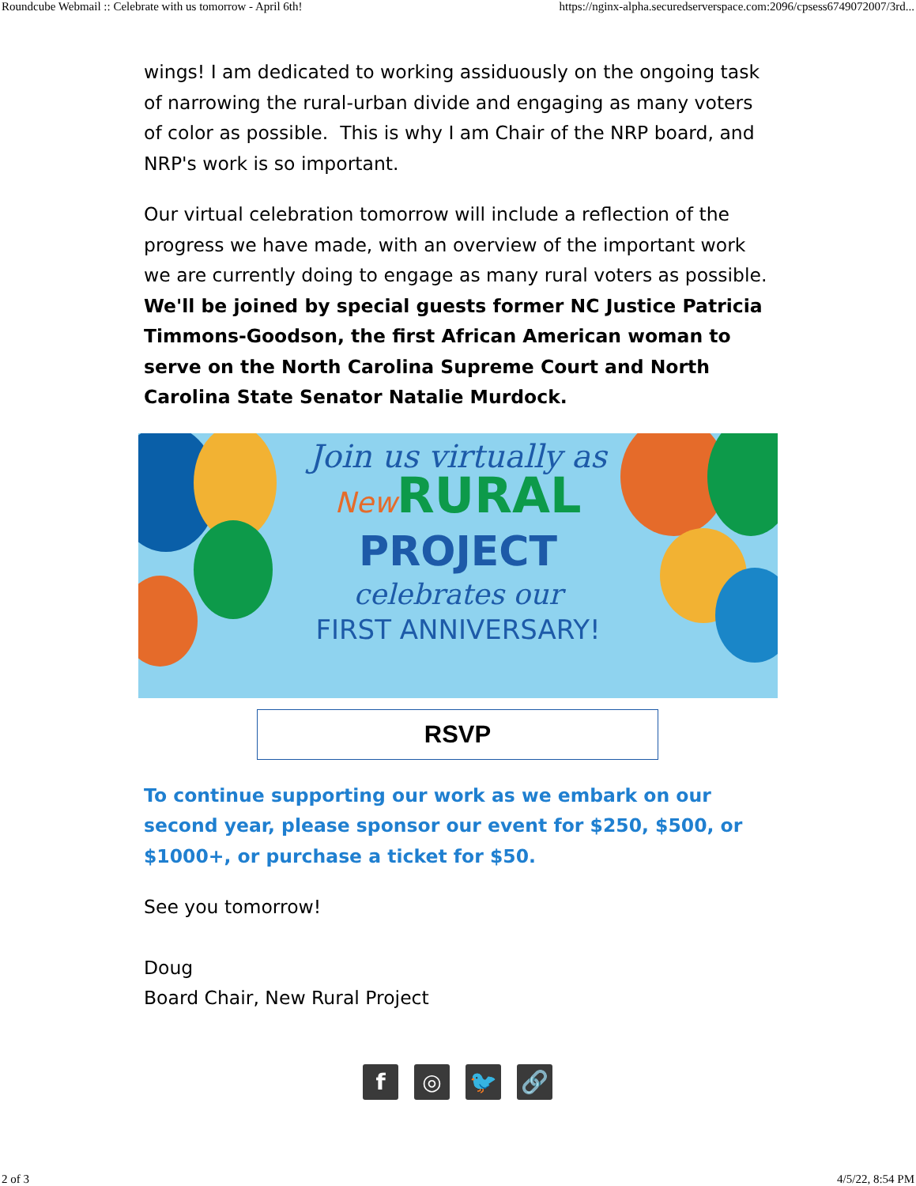Roundcube Webmail :: Celebrate with us tomorrow - April 6th! https://nginx-alpha.securedserverspace.com:2096/cpsess6749072007/3rd...
wings! I am dedicated to working assiduously on the ongoing task of narrowing the rural-urban divide and engaging as many voters of color as possible. This is why I am Chair of the NRP board, and NRP's work is so important.
Our virtual celebration tomorrow will include a reflection of the progress we have made, with an overview of the important work we are currently doing to engage as many rural voters as possible. We'll be joined by special guests former NC Justice Patricia Timmons-Goodson, the first African American woman to serve on the North Carolina Supreme Court and North Carolina State Senator Natalie Murdock.
Join us virtually as
New RURAL
PROJECT
celebrates our
FIRST ANNIVERSARY!
RSVP
To continue supporting our work as we embark on our second year, please sponsor our event for $250, $500, or $1000+, or purchase a ticket for $50.
See you tomorrow!
Doug
Board Chair, New Rural Project
f ◎ 🐦 🔗
2 of 3 4/5/22, 8:54 PM